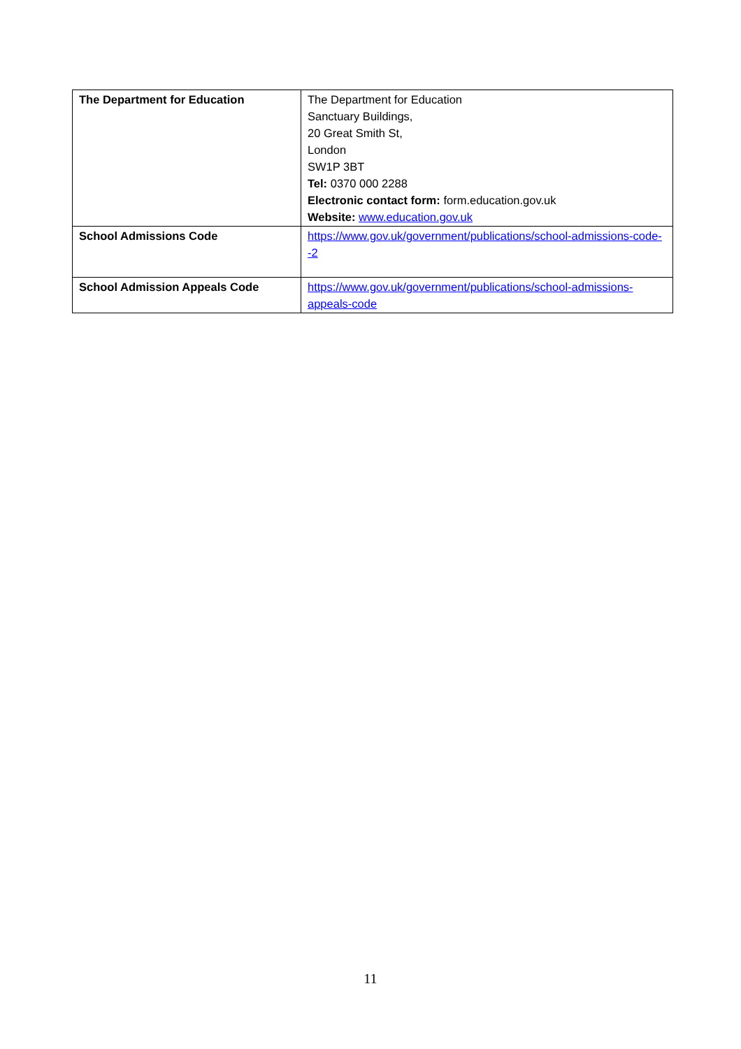| The Department for Education | The Department for Education Sanctuary Buildings, 20 Great Smith St, London SW1P 3BT Tel: 0370 000 2288 Electronic contact form: form.education.gov.uk Website: www.education.gov.uk |
| School Admissions Code | https://www.gov.uk/government/publications/school-admissions-code--2 |
| School Admission Appeals Code | https://www.gov.uk/government/publications/school-admissions-appeals-code |
11